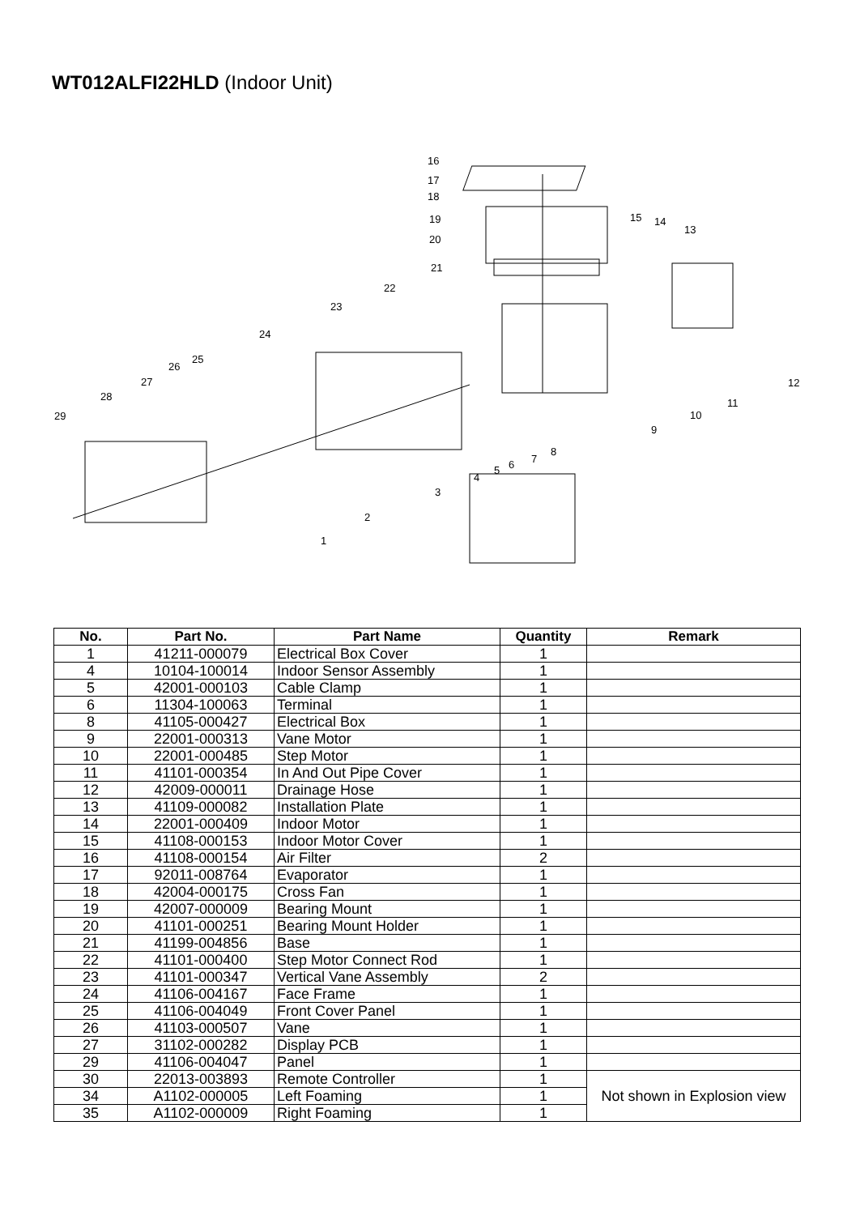WT012ALFI22HLD (Indoor Unit)
16
17
18
19
20
21
22
23
24
25
26
27
28
29
15
14
13
12
11
10
9
8
7
6
5
4
3
2
1
| No. | Part No. | Part Name | Quantity | Remark |
| --- | --- | --- | --- | --- |
| 1 | 41211-000079 | Electrical Box Cover | 1 | |
| 4 | 10104-100014 | Indoor Sensor Assembly | 1 | |
| 5 | 42001-000103 | Cable Clamp | 1 | |
| 6 | 11304-100063 | Terminal | 1 | |
| 8 | 41105-000427 | Electrical Box | 1 | |
| 9 | 22001-000313 | Vane Motor | 1 | |
| 10 | 22001-000485 | Step Motor | 1 | |
| 11 | 41101-000354 | In And Out Pipe Cover | 1 | |
| 12 | 42009-000011 | Drainage Hose | 1 | |
| 13 | 41109-000082 | Installation Plate | 1 | |
| 14 | 22001-000409 | Indoor Motor | 1 | |
| 15 | 41108-000153 | Indoor Motor Cover | 1 | |
| 16 | 41108-000154 | Air Filter | 2 | |
| 17 | 92011-008764 | Evaporator | 1 | |
| 18 | 42004-000175 | Cross Fan | 1 | |
| 19 | 42007-000009 | Bearing Mount | 1 | |
| 20 | 41101-000251 | Bearing Mount Holder | 1 | |
| 21 | 41199-004856 | Base | 1 | |
| 22 | 41101-000400 | Step Motor Connect Rod | 1 | |
| 23 | 41101-000347 | Vertical Vane Assembly | 2 | |
| 24 | 41106-004167 | Face Frame | 1 | |
| 25 | 41106-004049 | Front Cover Panel | 1 | |
| 26 | 41103-000507 | Vane | 1 | |
| 27 | 31102-000282 | Display PCB | 1 | |
| 29 | 41106-004047 | Panel | 1 | |
| 30 | 22013-003893 | Remote Controller | 1 | Not shown in Explosion view |
| 34 | A1102-000005 | Left Foaming | 1 | |
| 35 | A1102-000009 | Right Foaming | 1 | |